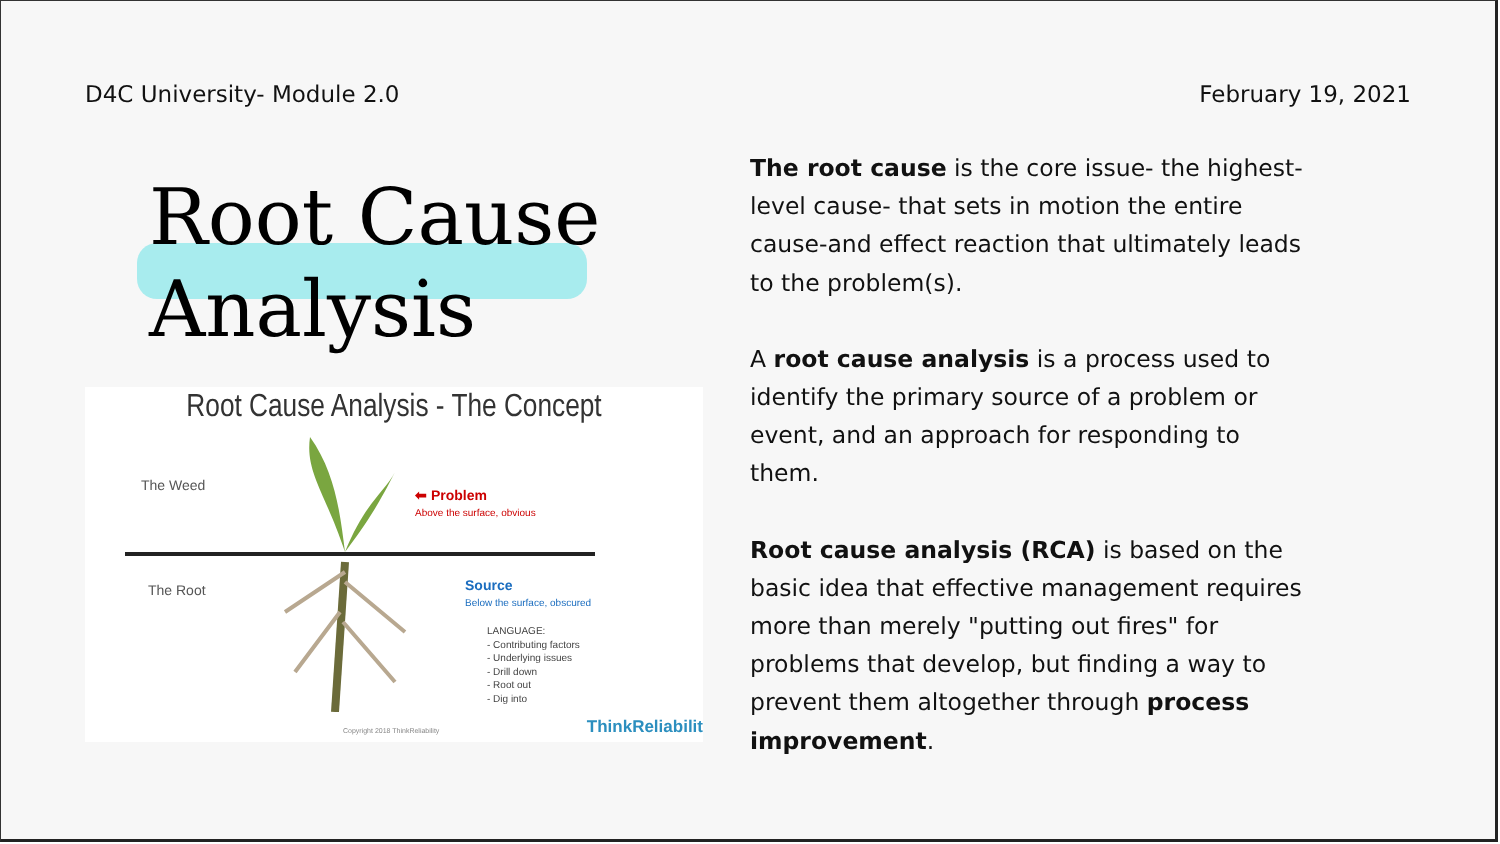D4C University- Module 2.0 February 19, 2021
Root Cause
Analysis
Root Cause Analysis - The Concept
The Weed
The Root
⬅ Problem
Above the surface, obvious
Source
Below the surface, obscured
LANGUAGE:
- Contributing factors
- Underlying issues
- Drill down
- Root out
- Dig into
Copyright 2018 ThinkReliability
ThinkReliabilit
The root cause is the core issue- the highest-level cause- that sets in motion the entire cause-and effect reaction that ultimately leads to the problem(s).
A root cause analysis is a process used to identify the primary source of a problem or event, and an approach for responding to them.
Root cause analysis (RCA) is based on the basic idea that effective management requires more than merely "putting out fires" for problems that develop, but finding a way to prevent them altogether through process improvement.